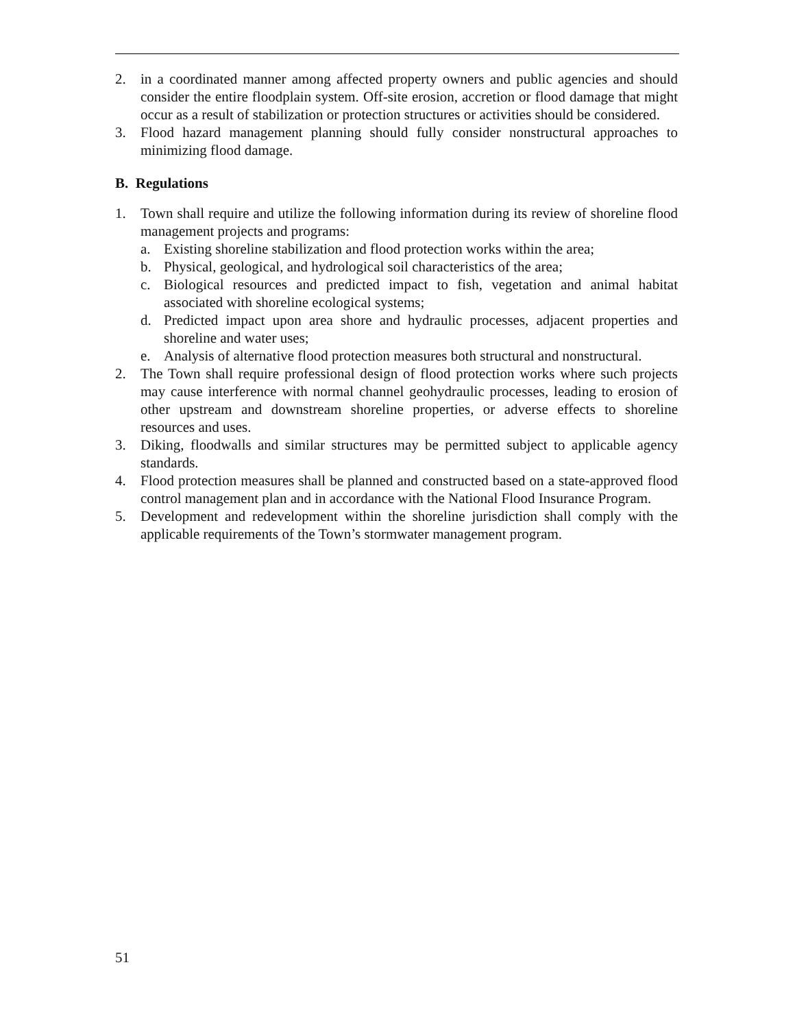2. in a coordinated manner among affected property owners and public agencies and should consider the entire floodplain system. Off-site erosion, accretion or flood damage that might occur as a result of stabilization or protection structures or activities should be considered.
3. Flood hazard management planning should fully consider nonstructural approaches to minimizing flood damage.
B. Regulations
1. Town shall require and utilize the following information during its review of shoreline flood management projects and programs:
a. Existing shoreline stabilization and flood protection works within the area;
b. Physical, geological, and hydrological soil characteristics of the area;
c. Biological resources and predicted impact to fish, vegetation and animal habitat associated with shoreline ecological systems;
d. Predicted impact upon area shore and hydraulic processes, adjacent properties and shoreline and water uses;
e. Analysis of alternative flood protection measures both structural and nonstructural.
2. The Town shall require professional design of flood protection works where such projects may cause interference with normal channel geohydraulic processes, leading to erosion of other upstream and downstream shoreline properties, or adverse effects to shoreline resources and uses.
3. Diking, floodwalls and similar structures may be permitted subject to applicable agency standards.
4. Flood protection measures shall be planned and constructed based on a state-approved flood control management plan and in accordance with the National Flood Insurance Program.
5. Development and redevelopment within the shoreline jurisdiction shall comply with the applicable requirements of the Town’s stormwater management program.
51